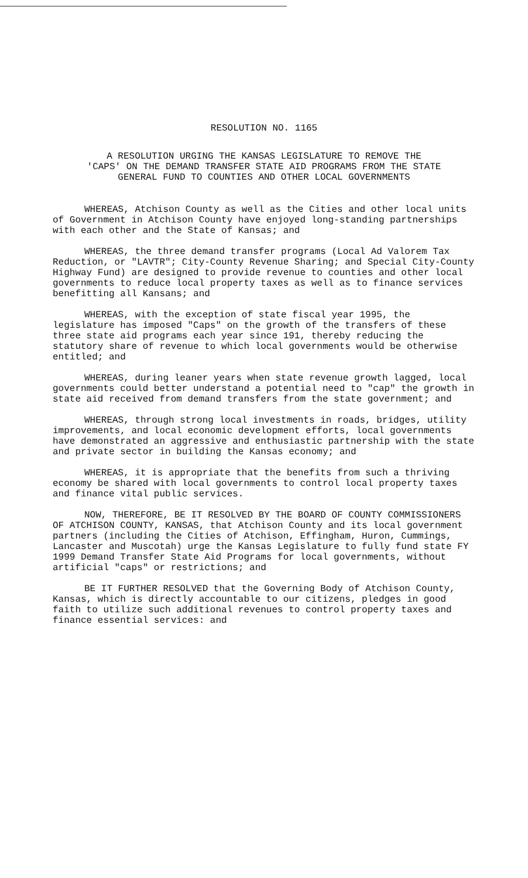RESOLUTION NO. 1165
A RESOLUTION URGING THE KANSAS LEGISLATURE TO REMOVE THE
'CAPS' ON THE DEMAND TRANSFER STATE AID PROGRAMS FROM THE STATE
GENERAL FUND TO COUNTIES AND OTHER LOCAL GOVERNMENTS
WHEREAS, Atchison County as well as the Cities and other local units of Government in Atchison County have enjoyed long-standing partnerships with each other and the State of Kansas; and
WHEREAS, the three demand transfer programs (Local Ad Valorem Tax Reduction, or "LAVTR"; City-County Revenue Sharing; and Special City-County Highway Fund) are designed to provide revenue to counties and other local governments to reduce local property taxes as well as to finance services benefitting all Kansans; and
WHEREAS, with the exception of state fiscal year 1995, the legislature has imposed "Caps" on the growth of the transfers of these three state aid programs each year since 191, thereby reducing the statutory share of revenue to which local governments would be otherwise entitled; and
WHEREAS, during leaner years when state revenue growth lagged, local governments could better understand a potential need to "cap" the growth in state aid received from demand transfers from the state government; and
WHEREAS, through strong local investments in roads, bridges, utility improvements, and local economic development efforts, local governments have demonstrated an aggressive and enthusiastic partnership with the state and private sector in building the Kansas economy; and
WHEREAS, it is appropriate that the benefits from such a thriving economy be shared with local governments to control local property taxes and finance vital public services.
NOW, THEREFORE, BE IT RESOLVED BY THE BOARD OF COUNTY COMMISSIONERS OF ATCHISON COUNTY, KANSAS, that Atchison County and its local government partners (including the Cities of Atchison, Effingham, Huron, Cummings, Lancaster and Muscotah) urge the Kansas Legislature to fully fund state FY 1999 Demand Transfer State Aid Programs for local governments, without artificial "caps" or restrictions; and
BE IT FURTHER RESOLVED that the Governing Body of Atchison County, Kansas, which is directly accountable to our citizens, pledges in good faith to utilize such additional revenues to control property taxes and finance essential services: and